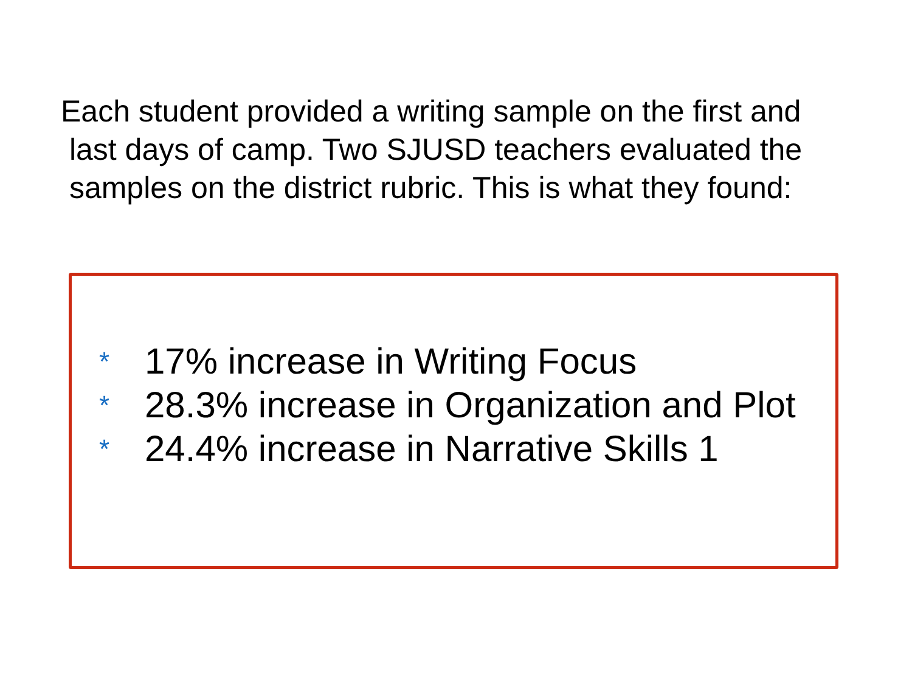Each student provided a writing sample on the first and
last days of camp. Two SJUSD teachers evaluated the
samples on the district rubric. This is what they found:
* 17% increase in Writing Focus
* 28.3% increase in Organization and Plot
* 24.4% increase in Narrative Skills 1